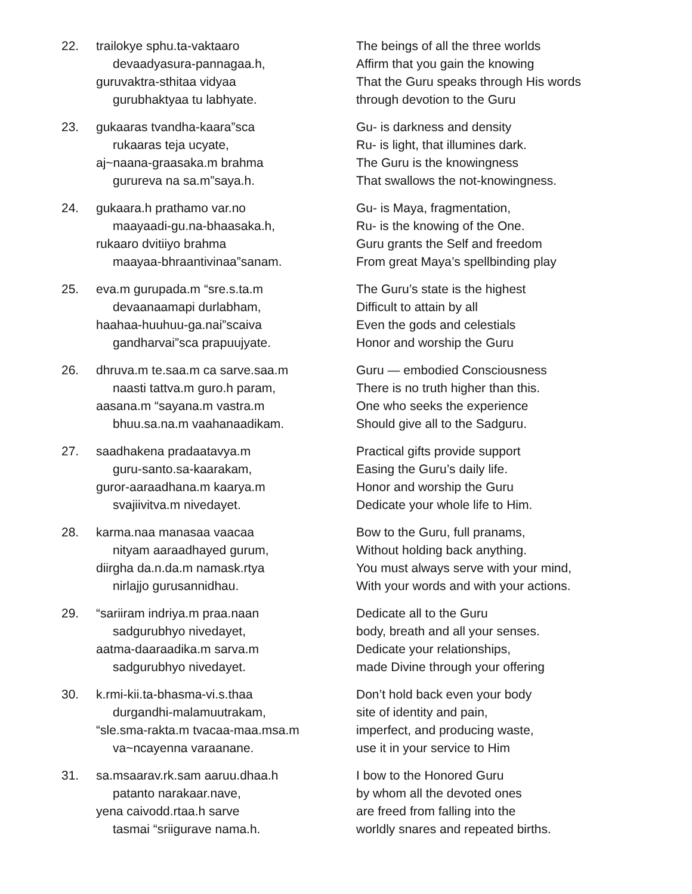22. trailokye sphu.ta-vaktaaro
devaadyasura-pannagaa.h,
guruvaktra-sthitaa vidyaa
gurubhaktyaa tu labhyate.
The beings of all the three worlds
Affirm that you gain the knowing
That the Guru speaks through His words
through devotion to the Guru
23. gukaaras tvandha-kaara”sca
rukaaras teja ucyate,
aj~naana-graasaka.m brahma
gurureva na sa.m”saya.h.
Gu- is darkness and density
Ru- is light, that illumines dark.
The Guru is the knowingness
That swallows the not-knowingness.
24. gukaara.h prathamo var.no
maayaadi-gu.na-bhaasaka.h,
rukaaro dvitiiyo brahma
maayaa-bhraantivinaa”sanam.
Gu- is Maya, fragmentation,
Ru- is the knowing of the One.
Guru grants the Self and freedom
From great Maya’s spellbinding play
25. eva.m gurupada.m “sre.s.ta.m
devaanaamapi durlabham,
haahaa-huuhuu-ga.nai”scaiva
gandharvai”sca prapuujyate.
The Guru’s state is the highest
Difficult to attain by all
Even the gods and celestials
Honor and worship the Guru
26. dhruva.m te.saa.m ca sarve.saa.m
naasti tattva.m guro.h param,
aasana.m “sayana.m vastra.m
bhuu.sa.na.m vaahanaadikam.
Guru — embodied Consciousness
There is no truth higher than this.
One who seeks the experience
Should give all to the Sadguru.
27. saadhakena pradaatavya.m
guru-santo.sa-kaarakam,
guror-aaraadhana.m kaarya.m
svajiivitva.m nivedayet.
Practical gifts provide support
Easing the Guru’s daily life.
Honor and worship the Guru
Dedicate your whole life to Him.
28. karma.naa manasaa vaacaa
nityam aaraadhayed gurum,
diirgha da.n.da.m namask.rtya
nirlajjo gurusannidhau.
Bow to the Guru, full pranams,
Without holding back anything.
You must always serve with your mind,
With your words and with your actions.
29. “sariiram indriya.m praa.naan
sadgurubhyo nivedayet,
aatma-daaraadika.m sarva.m
sadgurubhyo nivedayet.
Dedicate all to the Guru
body, breath and all your senses.
Dedicate your relationships,
made Divine through your offering
30. k.rmi-kii.ta-bhasma-vi.s.thaa
durgandhi-malamuutrakam,
“sle.sma-rakta.m tvacaa-maa.msa.m
va~ncayenna varaanane.
Don’t hold back even your body
site of identity and pain,
imperfect, and producing waste,
use it in your service to Him
31. sa.msaarav.rk.sam aaruu.dhaa.h
patanto narakaar.nave,
yena caivodd.rtaa.h sarve
tasmai “sriigurave nama.h.
I bow to the Honored Guru
by whom all the devoted ones
are freed from falling into the
worldly snares and repeated births.